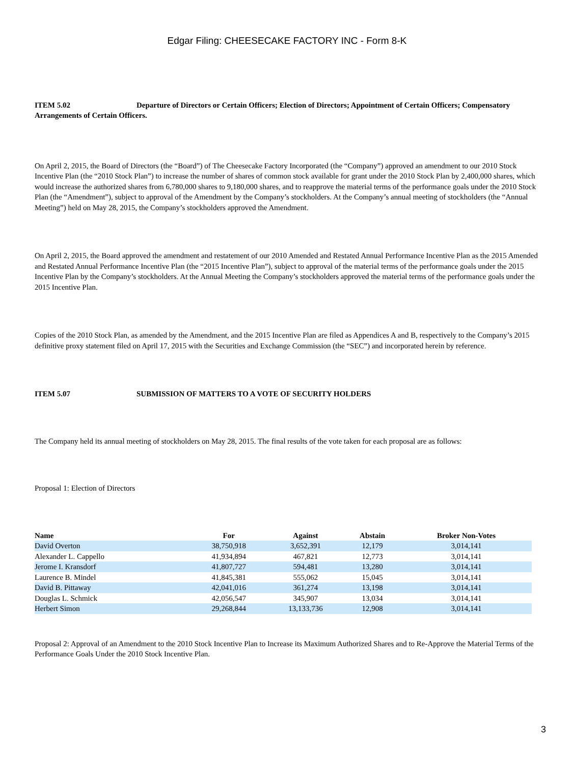Edgar Filing: CHEESECAKE FACTORY INC - Form 8-K
ITEM 5.02 Departure of Directors or Certain Officers; Election of Directors; Appointment of Certain Officers; Compensatory Arrangements of Certain Officers.
On April 2, 2015, the Board of Directors (the “Board”) of The Cheesecake Factory Incorporated (the “Company”) approved an amendment to our 2010 Stock Incentive Plan (the “2010 Stock Plan”) to increase the number of shares of common stock available for grant under the 2010 Stock Plan by 2,400,000 shares, which would increase the authorized shares from 6,780,000 shares to 9,180,000 shares, and to reapprove the material terms of the performance goals under the 2010 Stock Plan (the “Amendment”), subject to approval of the Amendment by the Company’s stockholders. At the Company’s annual meeting of stockholders (the “Annual Meeting”) held on May 28, 2015, the Company’s stockholders approved the Amendment.
On April 2, 2015, the Board approved the amendment and restatement of our 2010 Amended and Restated Annual Performance Incentive Plan as the 2015 Amended and Restated Annual Performance Incentive Plan (the “2015 Incentive Plan”), subject to approval of the material terms of the performance goals under the 2015 Incentive Plan by the Company’s stockholders. At the Annual Meeting the Company’s stockholders approved the material terms of the performance goals under the 2015 Incentive Plan.
Copies of the 2010 Stock Plan, as amended by the Amendment, and the 2015 Incentive Plan are filed as Appendices A and B, respectively to the Company’s 2015 definitive proxy statement filed on April 17, 2015 with the Securities and Exchange Commission (the “SEC”) and incorporated herein by reference.
ITEM 5.07 SUBMISSION OF MATTERS TO A VOTE OF SECURITY HOLDERS
The Company held its annual meeting of stockholders on May 28, 2015. The final results of the vote taken for each proposal are as follows:
Proposal 1: Election of Directors
| Name | For | Against | Abstain | Broker Non-Votes |
| --- | --- | --- | --- | --- |
| David Overton | 38,750,918 | 3,652,391 | 12,179 | 3,014,141 |
| Alexander L. Cappello | 41,934,894 | 467,821 | 12,773 | 3,014,141 |
| Jerome I. Kransdorf | 41,807,727 | 594,481 | 13,280 | 3,014,141 |
| Laurence B. Mindel | 41,845,381 | 555,062 | 15,045 | 3,014,141 |
| David B. Pittaway | 42,041,016 | 361,274 | 13,198 | 3,014,141 |
| Douglas L. Schmick | 42,056,547 | 345,907 | 13,034 | 3,014,141 |
| Herbert Simon | 29,268,844 | 13,133,736 | 12,908 | 3,014,141 |
Proposal 2: Approval of an Amendment to the 2010 Stock Incentive Plan to Increase its Maximum Authorized Shares and to Re-Approve the Material Terms of the Performance Goals Under the 2010 Stock Incentive Plan.
3